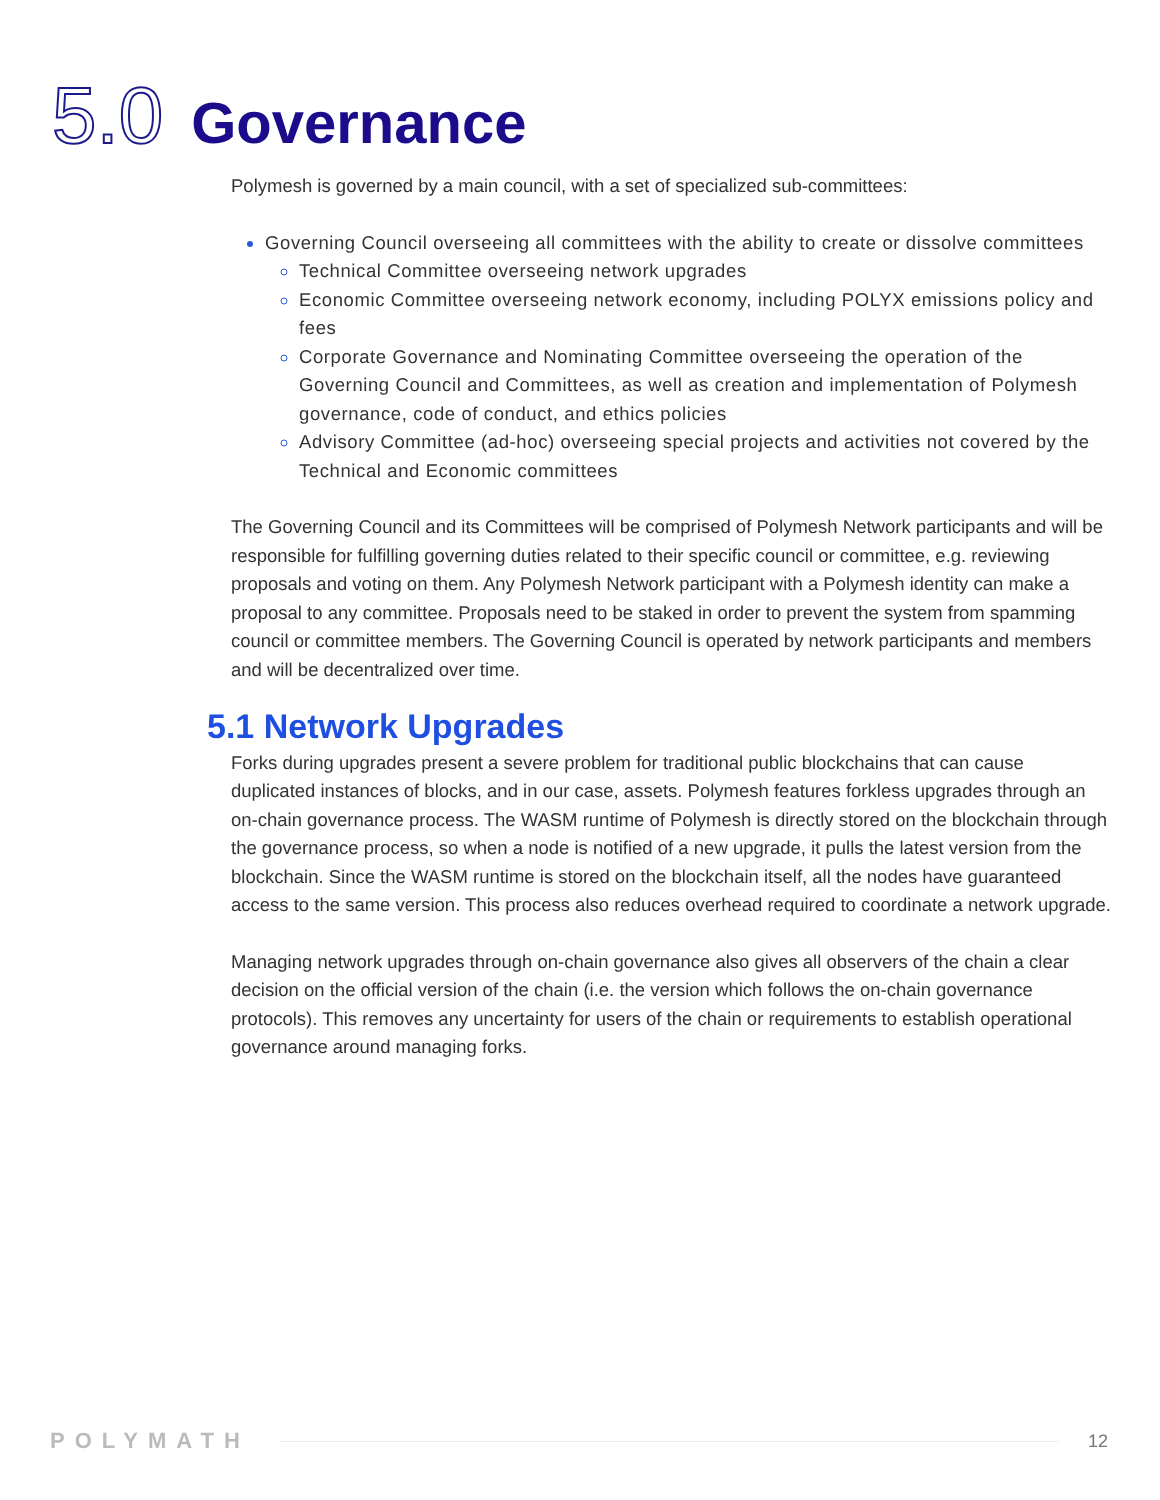5.0 Governance
Polymesh is governed by a main council, with a set of specialized sub-committees:
Governing Council overseeing all committees with the ability to create or dissolve committees
Technical Committee overseeing network upgrades
Economic Committee overseeing network economy, including POLYX emissions policy and fees
Corporate Governance and Nominating Committee overseeing the operation of the Governing Council and Committees, as well as creation and implementation of Polymesh governance, code of conduct, and ethics policies
Advisory Committee (ad-hoc) overseeing special projects and activities not covered by the Technical and Economic committees
The Governing Council and its Committees will be comprised of Polymesh Network participants and will be responsible for fulfilling governing duties related to their specific council or committee, e.g. reviewing proposals and voting on them. Any Polymesh Network participant with a Polymesh identity can make a proposal to any committee. Proposals need to be staked in order to prevent the system from spamming council or committee members. The Governing Council is operated by network participants and members and will be decentralized over time.
5.1 Network Upgrades
Forks during upgrades present a severe problem for traditional public blockchains that can cause duplicated instances of blocks, and in our case, assets. Polymesh features forkless upgrades through an on-chain governance process. The WASM runtime of Polymesh is directly stored on the blockchain through the governance process, so when a node is notified of a new upgrade, it pulls the latest version from the blockchain. Since the WASM runtime is stored on the blockchain itself, all the nodes have guaranteed access to the same version. This process also reduces overhead required to coordinate a network upgrade.
Managing network upgrades through on-chain governance also gives all observers of the chain a clear decision on the official version of the chain (i.e. the version which follows the on-chain governance protocols). This removes any uncertainty for users of the chain or requirements to establish operational governance around managing forks.
POLYMATH 12